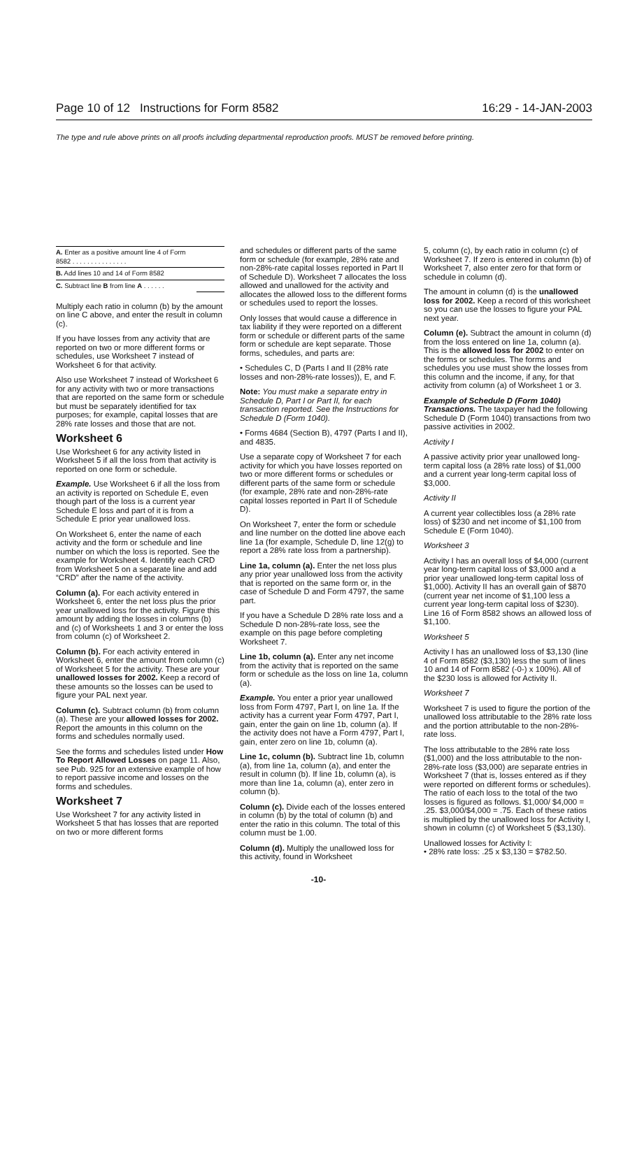Page 10 of 12 Instructions for Form 8582 16:29 - 14-JAN-2003
The type and rule above prints on all proofs including departmental reproduction proofs. MUST be removed before printing.
| A. Enter as a positive amount line 4 of Form 8582 . . . . . . . . . . . . . . . | |
| B. Add lines 10 and 14 of Form 8582 | |
| C. Subtract line B from line A . . . . . . | |
Multiply each ratio in column (b) by the amount on line C above, and enter the result in column (c).
If you have losses from any activity that are reported on two or more different forms or schedules, use Worksheet 7 instead of Worksheet 6 for that activity.
Also use Worksheet 7 instead of Worksheet 6 for any activity with two or more transactions that are reported on the same form or schedule but must be separately identified for tax purposes; for example, capital losses that are 28% rate losses and those that are not.
Worksheet 6
Use Worksheet 6 for any activity listed in Worksheet 5 if all the loss from that activity is reported on one form or schedule.
Example. Use Worksheet 6 if all the loss from an activity is reported on Schedule E, even though part of the loss is a current year Schedule E loss and part of it is from a Schedule E prior year unallowed loss.
On Worksheet 6, enter the name of each activity and the form or schedule and line number on which the loss is reported. See the example for Worksheet 4. Identify each CRD from Worksheet 5 on a separate line and add “CRD” after the name of the activity.
Column (a). For each activity entered in Worksheet 6, enter the net loss plus the prior year unallowed loss for the activity. Figure this amount by adding the losses in columns (b) and (c) of Worksheets 1 and 3 or enter the loss from column (c) of Worksheet 2.
Column (b). For each activity entered in Worksheet 6, enter the amount from column (c) of Worksheet 5 for the activity. These are your unallowed losses for 2002. Keep a record of these amounts so the losses can be used to figure your PAL next year.
Column (c). Subtract column (b) from column (a). These are your allowed losses for 2002. Report the amounts in this column on the forms and schedules normally used.
See the forms and schedules listed under How To Report Allowed Losses on page 11. Also, see Pub. 925 for an extensive example of how to report passive income and losses on the forms and schedules.
Worksheet 7
Use Worksheet 7 for any activity listed in Worksheet 5 that has losses that are reported on two or more different forms
and schedules or different parts of the same form or schedule (for example, 28% rate and non-28%-rate capital losses reported in Part II of Schedule D). Worksheet 7 allocates the loss allowed and unallowed for the activity and allocates the allowed loss to the different forms or schedules used to report the losses.
Only losses that would cause a difference in tax liability if they were reported on a different form or schedule or different parts of the same form or schedule are kept separate. Those forms, schedules, and parts are:
• Schedules C, D (Parts I and II (28% rate losses and non-28%-rate losses)), E, and F.
Note: You must make a separate entry in Schedule D, Part I or Part II, for each transaction reported. See the Instructions for Schedule D (Form 1040).
• Forms 4684 (Section B), 4797 (Parts I and II), and 4835.
Use a separate copy of Worksheet 7 for each activity for which you have losses reported on two or more different forms or schedules or different parts of the same form or schedule (for example, 28% rate and non-28%-rate capital losses reported in Part II of Schedule D).
On Worksheet 7, enter the form or schedule and line number on the dotted line above each line 1a (for example, Schedule D, line 12(g) to report a 28% rate loss from a partnership).
Line 1a, column (a). Enter the net loss plus any prior year unallowed loss from the activity that is reported on the same form or, in the case of Schedule D and Form 4797, the same part.
If you have a Schedule D 28% rate loss and a Schedule D non-28%-rate loss, see the example on this page before completing Worksheet 7.
Line 1b, column (a). Enter any net income from the activity that is reported on the same form or schedule as the loss on line 1a, column (a).
Example. You enter a prior year unallowed loss from Form 4797, Part I, on line 1a. If the activity has a current year Form 4797, Part I, gain, enter the gain on line 1b, column (a). If the activity does not have a Form 4797, Part I, gain, enter zero on line 1b, column (a).
Line 1c, column (b). Subtract line 1b, column (a), from line 1a, column (a), and enter the result in column (b). If line 1b, column (a), is more than line 1a, column (a), enter zero in column (b).
Column (c). Divide each of the losses entered in column (b) by the total of column (b) and enter the ratio in this column. The total of this column must be 1.00.
Column (d). Multiply the unallowed loss for this activity, found in Worksheet
5, column (c), by each ratio in column (c) of Worksheet 7. If zero is entered in column (b) of Worksheet 7, also enter zero for that form or schedule in column (d).
The amount in column (d) is the unallowed loss for 2002. Keep a record of this worksheet so you can use the losses to figure your PAL next year.
Column (e). Subtract the amount in column (d) from the loss entered on line 1a, column (a). This is the allowed loss for 2002 to enter on the forms or schedules. The forms and schedules you use must show the losses from this column and the income, if any, for that activity from column (a) of Worksheet 1 or 3.
Example of Schedule D (Form 1040) Transactions. The taxpayer had the following Schedule D (Form 1040) transactions from two passive activities in 2002.
Activity I
A passive activity prior year unallowed long-term capital loss (a 28% rate loss) of $1,000 and a current year long-term capital loss of $3,000.
Activity II
A current year collectibles loss (a 28% rate loss) of $230 and net income of $1,100 from Schedule E (Form 1040).
Worksheet 3
Activity I has an overall loss of $4,000 (current year long-term capital loss of $3,000 and a prior year unallowed long-term capital loss of $1,000). Activity II has an overall gain of $870 (current year net income of $1,100 less a current year long-term capital loss of $230). Line 16 of Form 8582 shows an allowed loss of $1,100.
Worksheet 5
Activity I has an unallowed loss of $3,130 (line 4 of Form 8582 ($3,130) less the sum of lines 10 and 14 of Form 8582 (-0-) x 100%). All of the $230 loss is allowed for Activity II.
Worksheet 7
Worksheet 7 is used to figure the portion of the unallowed loss attributable to the 28% rate loss and the portion attributable to the non-28%-rate loss.
The loss attributable to the 28% rate loss ($1,000) and the loss attributable to the non-28%-rate loss ($3,000) are separate entries in Worksheet 7 (that is, losses entered as if they were reported on different forms or schedules). The ratio of each loss to the total of the two losses is figured as follows. $1,000/ $4,000 = .25. $3,000/$4,000 = .75. Each of these ratios is multiplied by the unallowed loss for Activity I, shown in column (c) of Worksheet 5 ($3,130).
Unallowed losses for Activity I:
• 28% rate loss: .25 x $3,130 = $782.50.
-10-